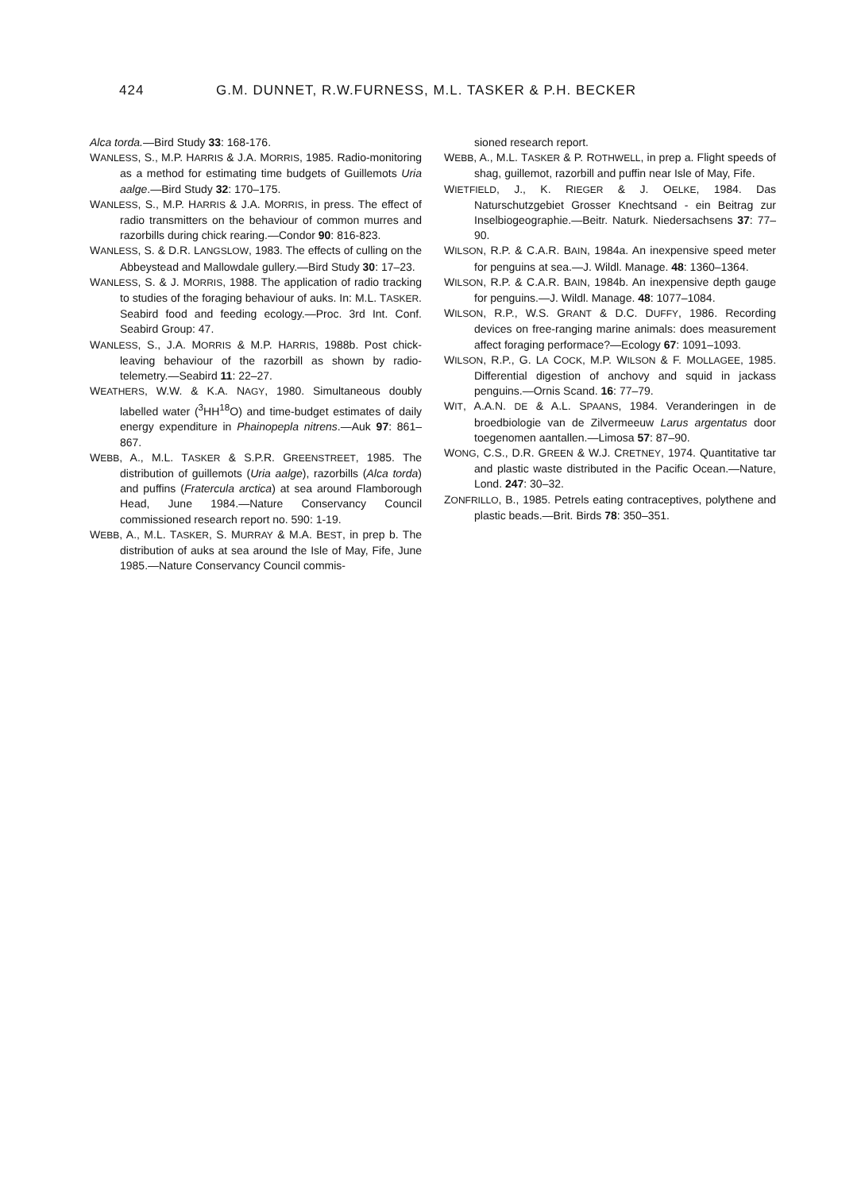424 G.M. DUNNET, R.W.FURNESS, M.L. TASKER & P.H. BECKER
Alca torda.—Bird Study 33: 168-176.
WANLESS, S., M.P. HARRIS & J.A. MORRIS, 1985. Radio-monitoring as a method for estimating time budgets of Guillemots Uria aalge.—Bird Study 32: 170–175.
WANLESS, S., M.P. HARRIS & J.A. MORRIS, in press. The effect of radio transmitters on the behaviour of common murres and razorbills during chick rearing.—Condor 90: 816-823.
WANLESS, S. & D.R. LANGSLOW, 1983. The effects of culling on the Abbeystead and Mallowdale gullery.—Bird Study 30: 17–23.
WANLESS, S. & J. MORRIS, 1988. The application of radio tracking to studies of the foraging behaviour of auks. In: M.L. TASKER. Seabird food and feeding ecology.—Proc. 3rd Int. Conf. Seabird Group: 47.
WANLESS, S., J.A. MORRIS & M.P. HARRIS, 1988b. Post chick-leaving behaviour of the razorbill as shown by radio-telemetry.—Seabird 11: 22–27.
WEATHERS, W.W. & K.A. NAGY, 1980. Simultaneous doubly labelled water (<sup>3</sup>HH<sup>18</sup>O) and time-budget estimates of daily energy expenditure in Phainopepla nitrens.—Auk 97: 861–867.
WEBB, A., M.L. TASKER & S.P.R. GREENSTREET, 1985. The distribution of guillemots (Uria aalge), razorbills (Alca torda) and puffins (Fratercula arctica) at sea around Flamborough Head, June 1984.—Nature Conservancy Council commissioned research report no. 590: 1-19.
WEBB, A., M.L. TASKER, S. MURRAY & M.A. BEST, in prep b. The distribution of auks at sea around the Isle of May, Fife, June 1985.—Nature Conservancy Council commis-
sioned research report.
WEBB, A., M.L. TASKER & P. ROTHWELL, in prep a. Flight speeds of shag, guillemot, razorbill and puffin near Isle of May, Fife.
WIETFIELD, J., K. RIEGER & J. OELKE, 1984. Das Naturschutzgebiet Grosser Knechtsand - ein Beitrag zur Inselbiogeographie.—Beitr. Naturk. Niedersachsens 37: 77–90.
WILSON, R.P. & C.A.R. BAIN, 1984a. An inexpensive speed meter for penguins at sea.—J. Wildl. Manage. 48: 1360–1364.
WILSON, R.P. & C.A.R. BAIN, 1984b. An inexpensive depth gauge for penguins.—J. Wildl. Manage. 48: 1077–1084.
WILSON, R.P., W.S. GRANT & D.C. DUFFY, 1986. Recording devices on free-ranging marine animals: does measurement affect foraging performace?—Ecology 67: 1091–1093.
WILSON, R.P., G. LA COCK, M.P. WILSON & F. MOLLAGEE, 1985. Differential digestion of anchovy and squid in jackass penguins.—Ornis Scand. 16: 77–79.
WIT, A.A.N. DE & A.L. SPAANS, 1984. Veranderingen in de broedbiologie van de Zilvermeeuw Larus argentatus door toegenomen aantallen.—Limosa 57: 87–90.
WONG, C.S., D.R. GREEN & W.J. CRETNEY, 1974. Quantitative tar and plastic waste distributed in the Pacific Ocean.—Nature, Lond. 247: 30–32.
ZONFRILLO, B., 1985. Petrels eating contraceptives, polythene and plastic beads.—Brit. Birds 78: 350–351.